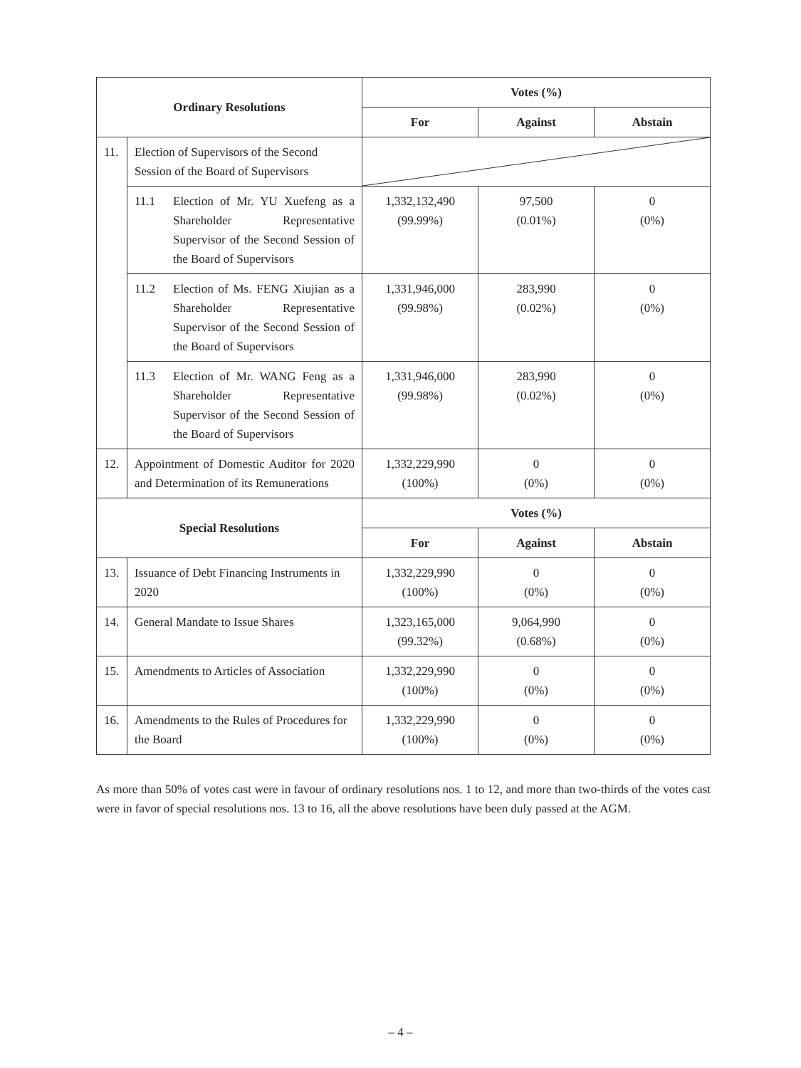| Ordinary Resolutions | | Votes (%) | | |
| --- | --- | --- | --- | --- |
| | | For | Against | Abstain |
| 11. | Election of Supervisors of the Second Session of the Board of Supervisors | | | |
| | 11.1 Election of Mr. YU Xuefeng as a Shareholder Representative Supervisor of the Second Session of the Board of Supervisors | 1,332,132,490 (99.99%) | 97,500 (0.01%) | 0 (0%) |
| | 11.2 Election of Ms. FENG Xiujian as a Shareholder Representative Supervisor of the Second Session of the Board of Supervisors | 1,331,946,000 (99.98%) | 283,990 (0.02%) | 0 (0%) |
| | 11.3 Election of Mr. WANG Feng as a Shareholder Representative Supervisor of the Second Session of the Board of Supervisors | 1,331,946,000 (99.98%) | 283,990 (0.02%) | 0 (0%) |
| 12. | Appointment of Domestic Auditor for 2020 and Determination of its Remunerations | 1,332,229,990 (100%) | 0 (0%) | 0 (0%) |
| Special Resolutions | | Votes (%) | | |
| | | For | Against | Abstain |
| 13. | Issuance of Debt Financing Instruments in 2020 | 1,332,229,990 (100%) | 0 (0%) | 0 (0%) |
| 14. | General Mandate to Issue Shares | 1,323,165,000 (99.32%) | 9,064,990 (0.68%) | 0 (0%) |
| 15. | Amendments to Articles of Association | 1,332,229,990 (100%) | 0 (0%) | 0 (0%) |
| 16. | Amendments to the Rules of Procedures for the Board | 1,332,229,990 (100%) | 0 (0%) | 0 (0%) |
As more than 50% of votes cast were in favour of ordinary resolutions nos. 1 to 12, and more than two-thirds of the votes cast were in favor of special resolutions nos. 13 to 16, all the above resolutions have been duly passed at the AGM.
– 4 –